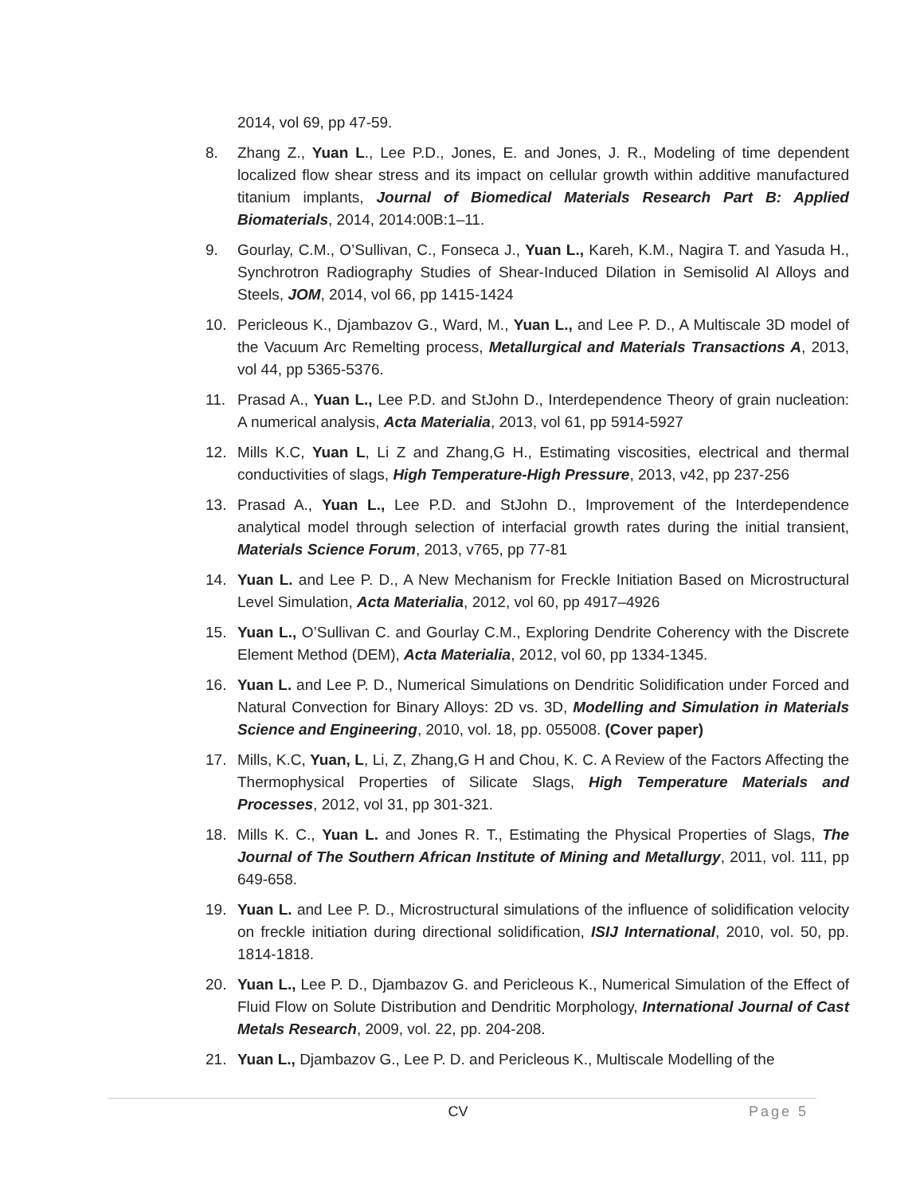2014, vol 69, pp 47-59.
8. Zhang Z., Yuan L., Lee P.D., Jones, E. and Jones, J. R., Modeling of time dependent localized flow shear stress and its impact on cellular growth within additive manufactured titanium implants, Journal of Biomedical Materials Research Part B: Applied Biomaterials, 2014, 2014:00B:1–11.
9. Gourlay, C.M., O’Sullivan, C., Fonseca J., Yuan L., Kareh, K.M., Nagira T. and Yasuda H., Synchrotron Radiography Studies of Shear-Induced Dilation in Semisolid Al Alloys and Steels, JOM, 2014, vol 66, pp 1415-1424
10. Pericleous K., Djambazov G., Ward, M., Yuan L., and Lee P. D., A Multiscale 3D model of the Vacuum Arc Remelting process, Metallurgical and Materials Transactions A, 2013, vol 44, pp 5365-5376.
11. Prasad A., Yuan L., Lee P.D. and StJohn D., Interdependence Theory of grain nucleation: A numerical analysis, Acta Materialia, 2013, vol 61, pp 5914-5927
12. Mills K.C, Yuan L, Li Z and Zhang,G H., Estimating viscosities, electrical and thermal conductivities of slags, High Temperature-High Pressure, 2013, v42, pp 237-256
13. Prasad A., Yuan L., Lee P.D. and StJohn D., Improvement of the Interdependence analytical model through selection of interfacial growth rates during the initial transient, Materials Science Forum, 2013, v765, pp 77-81
14. Yuan L. and Lee P. D., A New Mechanism for Freckle Initiation Based on Microstructural Level Simulation, Acta Materialia, 2012, vol 60, pp 4917–4926
15. Yuan L., O’Sullivan C. and Gourlay C.M., Exploring Dendrite Coherency with the Discrete Element Method (DEM), Acta Materialia, 2012, vol 60, pp 1334-1345.
16. Yuan L. and Lee P. D., Numerical Simulations on Dendritic Solidification under Forced and Natural Convection for Binary Alloys: 2D vs. 3D, Modelling and Simulation in Materials Science and Engineering, 2010, vol. 18, pp. 055008. (Cover paper)
17. Mills, K.C, Yuan, L, Li, Z, Zhang,G H and Chou, K. C. A Review of the Factors Affecting the Thermophysical Properties of Silicate Slags, High Temperature Materials and Processes, 2012, vol 31, pp 301-321.
18. Mills K. C., Yuan L. and Jones R. T., Estimating the Physical Properties of Slags, The Journal of The Southern African Institute of Mining and Metallurgy, 2011, vol. 111, pp 649-658.
19. Yuan L. and Lee P. D., Microstructural simulations of the influence of solidification velocity on freckle initiation during directional solidification, ISIJ International, 2010, vol. 50, pp. 1814-1818.
20. Yuan L., Lee P. D., Djambazov G. and Pericleous K., Numerical Simulation of the Effect of Fluid Flow on Solute Distribution and Dendritic Morphology, International Journal of Cast Metals Research, 2009, vol. 22, pp. 204-208.
21. Yuan L., Djambazov G., Lee P. D. and Pericleous K., Multiscale Modelling of the
CV Page 5